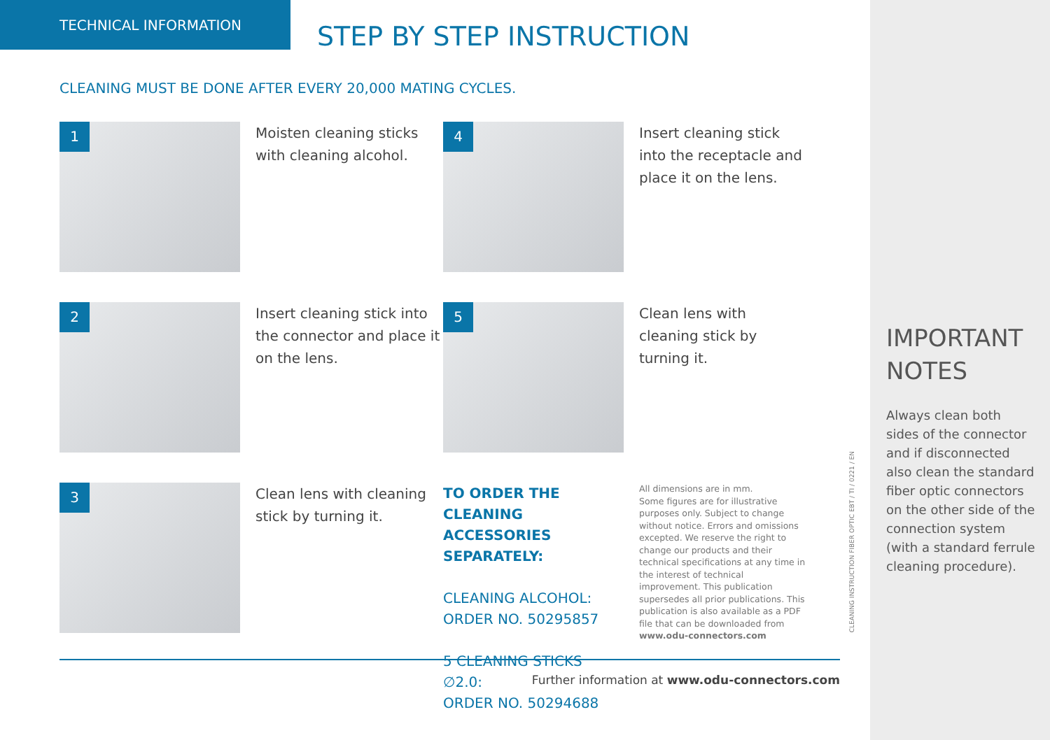TECHNICAL INFORMATION
STEP BY STEP INSTRUCTION
CLEANING MUST BE DONE AFTER EVERY 20,000 MATING CYCLES.
1
Moisten cleaning sticks with cleaning alcohol.
4
Insert cleaning stick into the receptacle and place it on the lens.
2
Insert cleaning stick into the connector and place it on the lens.
5
Clean lens with cleaning stick by turning it.
3
Clean lens with cleaning stick by turning it.
TO ORDER THE CLEANING ACCESSORIES SEPARATELY:
CLEANING ALCOHOL:
ORDER NO. 50295857
5 CLEANING STICKS ∅2.0:
ORDER NO. 50294688
All dimensions are in mm.
Some figures are for illustrative purposes only. Subject to change without notice. Errors and omissions excepted. We reserve the right to change our products and their technical specifications at any time in the interest of technical improvement. This publication supersedes all prior publications. This publication is also available as a PDF file that can be downloaded from
www.odu-connectors.com
CLEANING INSTRUCTION FIBER OPTIC EBT / TI / 0221 / EN
Further information at www.odu-connectors.com
IMPORTANT
NOTES
Always clean both sides of the connector and if disconnected also clean the standard fiber optic connectors on the other side of the connection system (with a standard ferrule cleaning procedure).